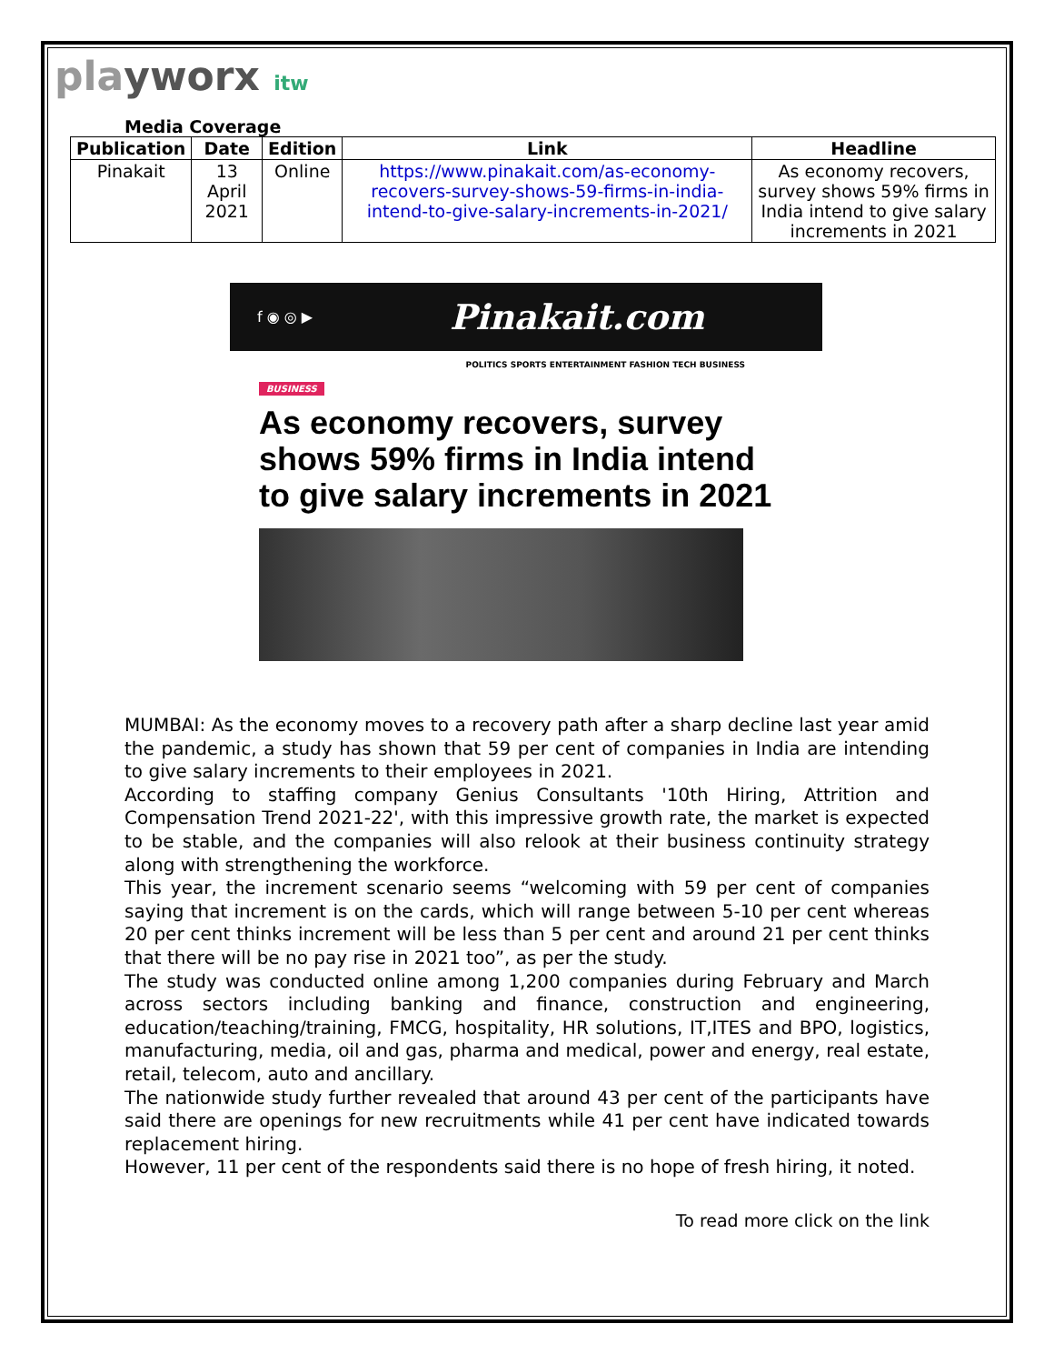playworx itw
Media Coverage
| Publication | Date | Edition | Link | Headline |
| --- | --- | --- | --- | --- |
| Pinakait | 13 April 2021 | Online | https://www.pinakait.com/as-economy-recovers-survey-shows-59-firms-in-india-intend-to-give-salary-increments-in-2021/ | As economy recovers, survey shows 59% firms in India intend to give salary increments in 2021 |
f ◉ ◎ ▶ Pinakait.com
POLITICS SPORTS ENTERTAINMENT FASHION TECH BUSINESS
BUSINESS
As economy recovers, survey shows 59% firms in India intend to give salary increments in 2021
MUMBAI: As the economy moves to a recovery path after a sharp decline last year amid the pandemic, a study has shown that 59 per cent of companies in India are intending to give salary increments to their employees in 2021.
According to staffing company Genius Consultants '10th Hiring, Attrition and Compensation Trend 2021-22', with this impressive growth rate, the market is expected to be stable, and the companies will also relook at their business continuity strategy along with strengthening the workforce.
This year, the increment scenario seems “welcoming with 59 per cent of companies saying that increment is on the cards, which will range between 5-10 per cent whereas 20 per cent thinks increment will be less than 5 per cent and around 21 per cent thinks that there will be no pay rise in 2021 too”, as per the study.
The study was conducted online among 1,200 companies during February and March across sectors including banking and finance, construction and engineering, education/teaching/training, FMCG, hospitality, HR solutions, IT,ITES and BPO, logistics, manufacturing, media, oil and gas, pharma and medical, power and energy, real estate, retail, telecom, auto and ancillary.
The nationwide study further revealed that around 43 per cent of the participants have said there are openings for new recruitments while 41 per cent have indicated towards replacement hiring.
However, 11 per cent of the respondents said there is no hope of fresh hiring, it noted.
To read more click on the link